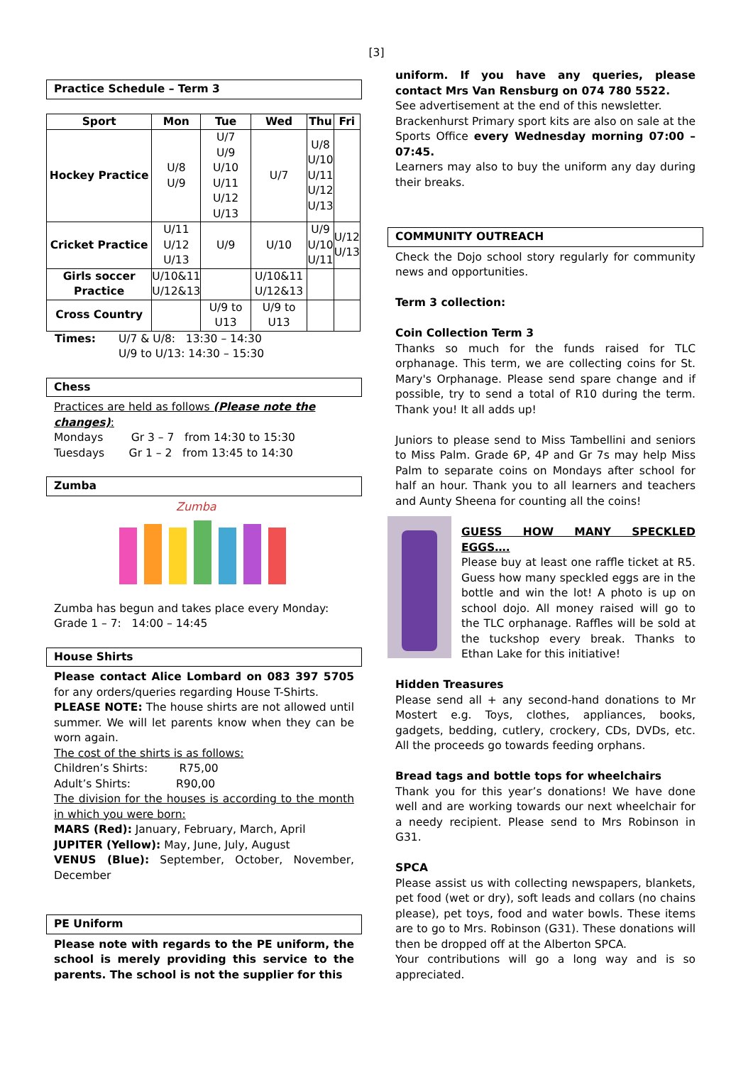[3]
Practice Schedule – Term 3
| Sport | Mon | Tue | Wed | Thu | Fri |
| --- | --- | --- | --- | --- | --- |
| Hockey Practice | U/8 U/9 | U/7 U/9 U/10 U/11 U/12 U/13 | U/7 | U/8 U/10 U/11 U/12 U/13 | |
| Cricket Practice | U/11 U/12 U/13 | U/9 | U/10 | U/9 U/10 U/11 | U/12 U/13 |
| Girls soccer Practice | U/10&11 U/12&13 | | U/10&11 U/12&13 | | |
| Cross Country | | U/9 to U13 | U/9 to U13 | | |
Times: U/7 & U/8: 13:30 – 14:30
U/9 to U/13: 14:30 – 15:30
Chess
Practices are held as follows (Please note the changes):
Mondays Gr 3 – 7 from 14:30 to 15:30
Tuesdays Gr 1 – 2 from 13:45 to 14:30
Zumba
Zumba
Zumba has begun and takes place every Monday:
Grade 1 – 7: 14:00 – 14:45
House Shirts
Please contact Alice Lombard on 083 397 5705 for any orders/queries regarding House T-Shirts.
PLEASE NOTE: The house shirts are not allowed until summer. We will let parents know when they can be worn again.
The cost of the shirts is as follows:
Children’s Shirts: R75,00
Adult’s Shirts: R90,00
The division for the houses is according to the month in which you were born:
MARS (Red): January, February, March, April
JUPITER (Yellow): May, June, July, August
VENUS (Blue): September, October, November, December
PE Uniform
Please note with regards to the PE uniform, the school is merely providing this service to the parents. The school is not the supplier for this
uniform. If you have any queries, please contact Mrs Van Rensburg on 074 780 5522.
See advertisement at the end of this newsletter.
Brackenhurst Primary sport kits are also on sale at the Sports Office every Wednesday morning 07:00 – 07:45.
Learners may also to buy the uniform any day during their breaks.
COMMUNITY OUTREACH
Check the Dojo school story regularly for community news and opportunities.
Term 3 collection:
Coin Collection Term 3
Thanks so much for the funds raised for TLC orphanage. This term, we are collecting coins for St. Mary's Orphanage. Please send spare change and if possible, try to send a total of R10 during the term. Thank you! It all adds up!
Juniors to please send to Miss Tambellini and seniors to Miss Palm. Grade 6P, 4P and Gr 7s may help Miss Palm to separate coins on Mondays after school for half an hour. Thank you to all learners and teachers and Aunty Sheena for counting all the coins!
GUESS HOW MANY SPECKLED EGGS….
Please buy at least one raffle ticket at R5. Guess how many speckled eggs are in the bottle and win the lot! A photo is up on school dojo. All money raised will go to the TLC orphanage. Raffles will be sold at the tuckshop every break. Thanks to Ethan Lake for this initiative!
Hidden Treasures
Please send all + any second-hand donations to Mr Mostert e.g. Toys, clothes, appliances, books, gadgets, bedding, cutlery, crockery, CDs, DVDs, etc. All the proceeds go towards feeding orphans.
Bread tags and bottle tops for wheelchairs
Thank you for this year’s donations! We have done well and are working towards our next wheelchair for a needy recipient. Please send to Mrs Robinson in G31.
SPCA
Please assist us with collecting newspapers, blankets, pet food (wet or dry), soft leads and collars (no chains please), pet toys, food and water bowls. These items are to go to Mrs. Robinson (G31). These donations will then be dropped off at the Alberton SPCA.
Your contributions will go a long way and is so appreciated.